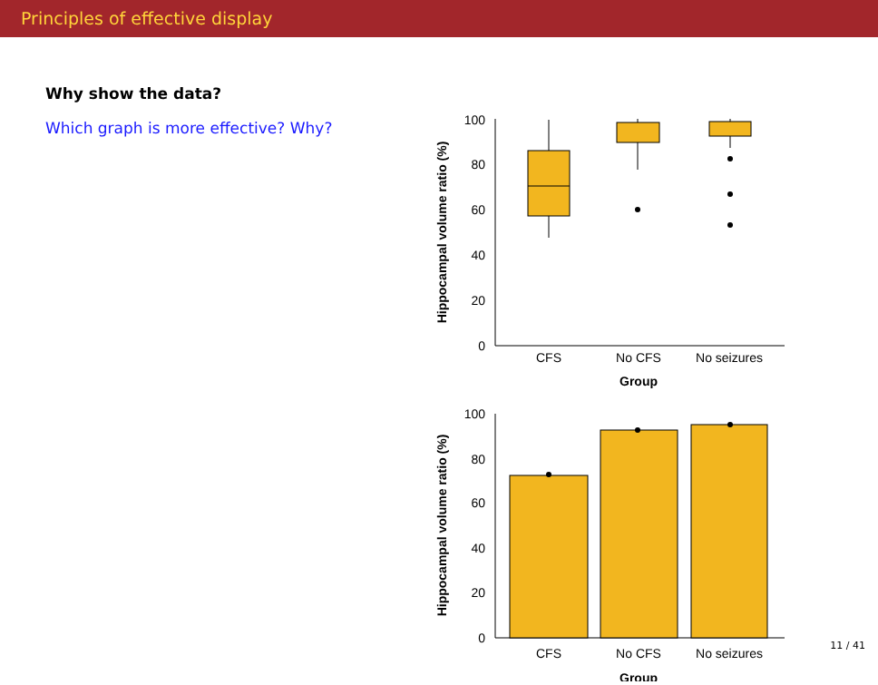Principles of effective display
Why show the data?
Which graph is more effective? Why?
Hippocampal volume ratio (%)
0
20
40
60
80
100
CFS
No CFS
No seizures
Group
Hippocampal volume ratio (%)
0
20
40
60
80
100
CFS
No CFS
No seizures
Group
11 / 41